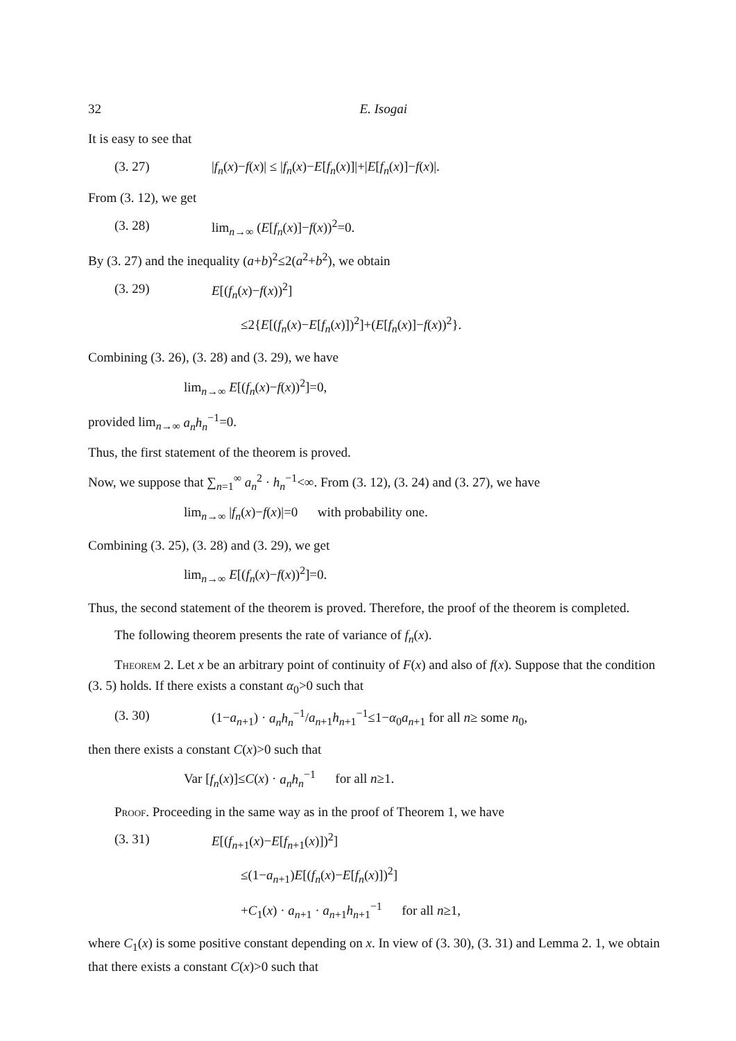32 E. Isogai
It is easy to see that
(3. 27) |f<sub>n</sub>(x)−f(x)| ≤ |f<sub>n</sub>(x)−E[f<sub>n</sub>(x)]|+|E[f<sub>n</sub>(x)]−f(x)|.
From (3. 12), we get
(3. 28) lim<sub>n→∞</sub> (E[f<sub>n</sub>(x)]−f(x))<sup>2</sup>=0.
By (3. 27) and the inequality (a+b)<sup>2</sup>≤2(a<sup>2</sup>+b<sup>2</sup>), we obtain
(3. 29) E[(f<sub>n</sub>(x)−f(x))<sup>2</sup>]
≤2{E[(f<sub>n</sub>(x)−E[f<sub>n</sub>(x)])<sup>2</sup>]+(E[f<sub>n</sub>(x)]−f(x))<sup>2</sup>}.
Combining (3. 26), (3. 28) and (3. 29), we have
lim<sub>n→∞</sub> E[(f<sub>n</sub>(x)−f(x))<sup>2</sup>]=0,
provided lim<sub>n→∞</sub> a<sub>n</sub>h<sub>n</sub><sup>−1</sup>=0.
Thus, the first statement of the theorem is proved.
Now, we suppose that ∑<sub>n=1</sub><sup>∞</sup> a<sub>n</sub><sup>2</sup> · h<sub>n</sub><sup>−1</sup><∞. From (3. 12), (3. 24) and (3. 27), we have
lim<sub>n→∞</sub> |f<sub>n</sub>(x)−f(x)|=0 with probability one.
Combining (3. 25), (3. 28) and (3. 29), we get
lim<sub>n→∞</sub> E[(f<sub>n</sub>(x)−f(x))<sup>2</sup>]=0.
Thus, the second statement of the theorem is proved. Therefore, the proof of the theorem is completed.
The following theorem presents the rate of variance of f<sub>n</sub>(x).
Theorem 2. Let x be an arbitrary point of continuity of F(x) and also of f(x). Suppose that the condition (3. 5) holds. If there exists a constant α<sub>0</sub>>0 such that
(3. 30) (1−a<sub>n+1</sub>) · a<sub>n</sub>h<sub>n</sub><sup>−1</sup>/a<sub>n+1</sub>h<sub>n+1</sub><sup>−1</sup>≤1−α<sub>0</sub>a<sub>n+1</sub> for all n≥ some n<sub>0</sub>,
then there exists a constant C(x)>0 such that
Var [f<sub>n</sub>(x)]≤C(x) · a<sub>n</sub>h<sub>n</sub><sup>−1</sup> for all n≥1.
Proof. Proceeding in the same way as in the proof of Theorem 1, we have
(3. 31) E[(f<sub>n+1</sub>(x)−E[f<sub>n+1</sub>(x)])<sup>2</sup>]
≤(1−a<sub>n+1</sub>)E[(f<sub>n</sub>(x)−E[f<sub>n</sub>(x)])<sup>2</sup>]
+C<sub>1</sub>(x) · a<sub>n+1</sub> · a<sub>n+1</sub>h<sub>n+1</sub><sup>−1</sup> for all n≥1,
where C<sub>1</sub>(x) is some positive constant depending on x. In view of (3. 30), (3. 31) and Lemma 2. 1, we obtain that there exists a constant C(x)>0 such that